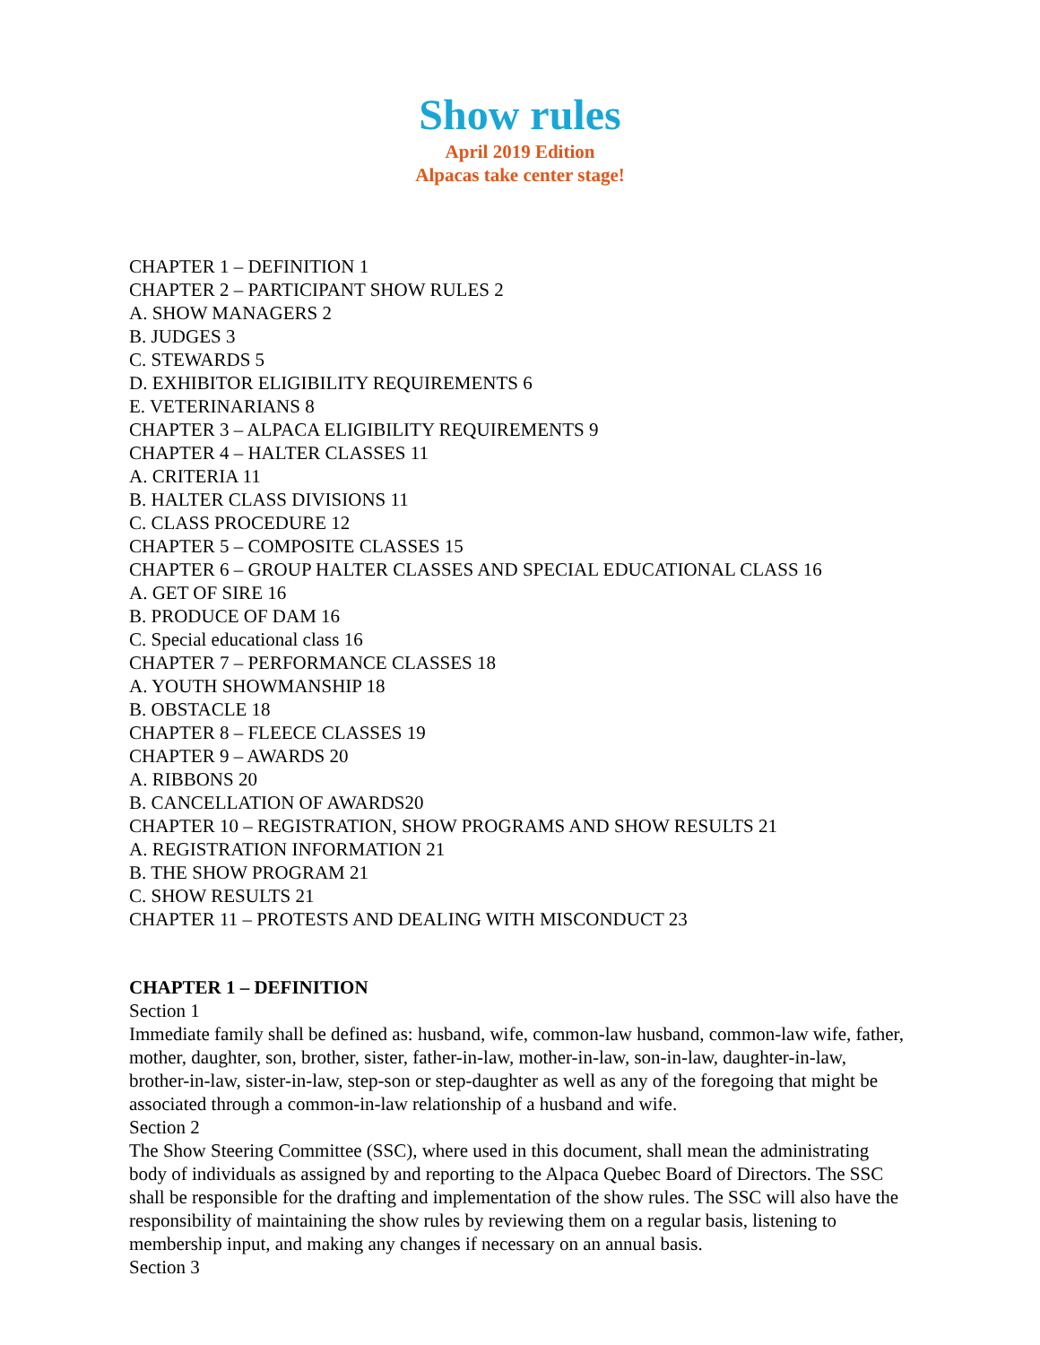Show rules
April 2019 Edition
Alpacas take center stage!
CHAPTER 1 – DEFINITION 1
CHAPTER 2 – PARTICIPANT SHOW RULES 2
A. SHOW MANAGERS 2
B. JUDGES 3
C. STEWARDS 5
D. EXHIBITOR ELIGIBILITY REQUIREMENTS 6
E. VETERINARIANS 8
CHAPTER 3 – ALPACA ELIGIBILITY REQUIREMENTS 9
CHAPTER 4 – HALTER CLASSES 11
A. CRITERIA 11
B. HALTER CLASS DIVISIONS 11
C. CLASS PROCEDURE 12
CHAPTER 5 – COMPOSITE CLASSES 15
CHAPTER 6 – GROUP HALTER CLASSES AND SPECIAL EDUCATIONAL CLASS 16
A. GET OF SIRE 16
B. PRODUCE OF DAM 16
C. Special educational class 16
CHAPTER 7 – PERFORMANCE CLASSES 18
A. YOUTH SHOWMANSHIP 18
B. OBSTACLE 18
CHAPTER 8 – FLEECE CLASSES 19
CHAPTER 9 – AWARDS 20
A. RIBBONS 20
B. CANCELLATION OF AWARDS20
CHAPTER 10 – REGISTRATION, SHOW PROGRAMS AND SHOW RESULTS 21
A. REGISTRATION INFORMATION 21
B. THE SHOW PROGRAM 21
C. SHOW RESULTS 21
CHAPTER 11 – PROTESTS AND DEALING WITH MISCONDUCT 23
CHAPTER 1 – DEFINITION
Section 1
Immediate family shall be defined as: husband, wife, common-law husband, common-law wife, father, mother, daughter, son, brother, sister, father-in-law, mother-in-law, son-in-law, daughter-in-law, brother-in-law, sister-in-law, step-son or step-daughter as well as any of the foregoing that might be associated through a common-in-law relationship of a husband and wife.
Section 2
The Show Steering Committee (SSC), where used in this document, shall mean the administrating body of individuals as assigned by and reporting to the Alpaca Quebec Board of Directors. The SSC shall be responsible for the drafting and implementation of the show rules. The SSC will also have the responsibility of maintaining the show rules by reviewing them on a regular basis, listening to membership input, and making any changes if necessary on an annual basis.
Section 3